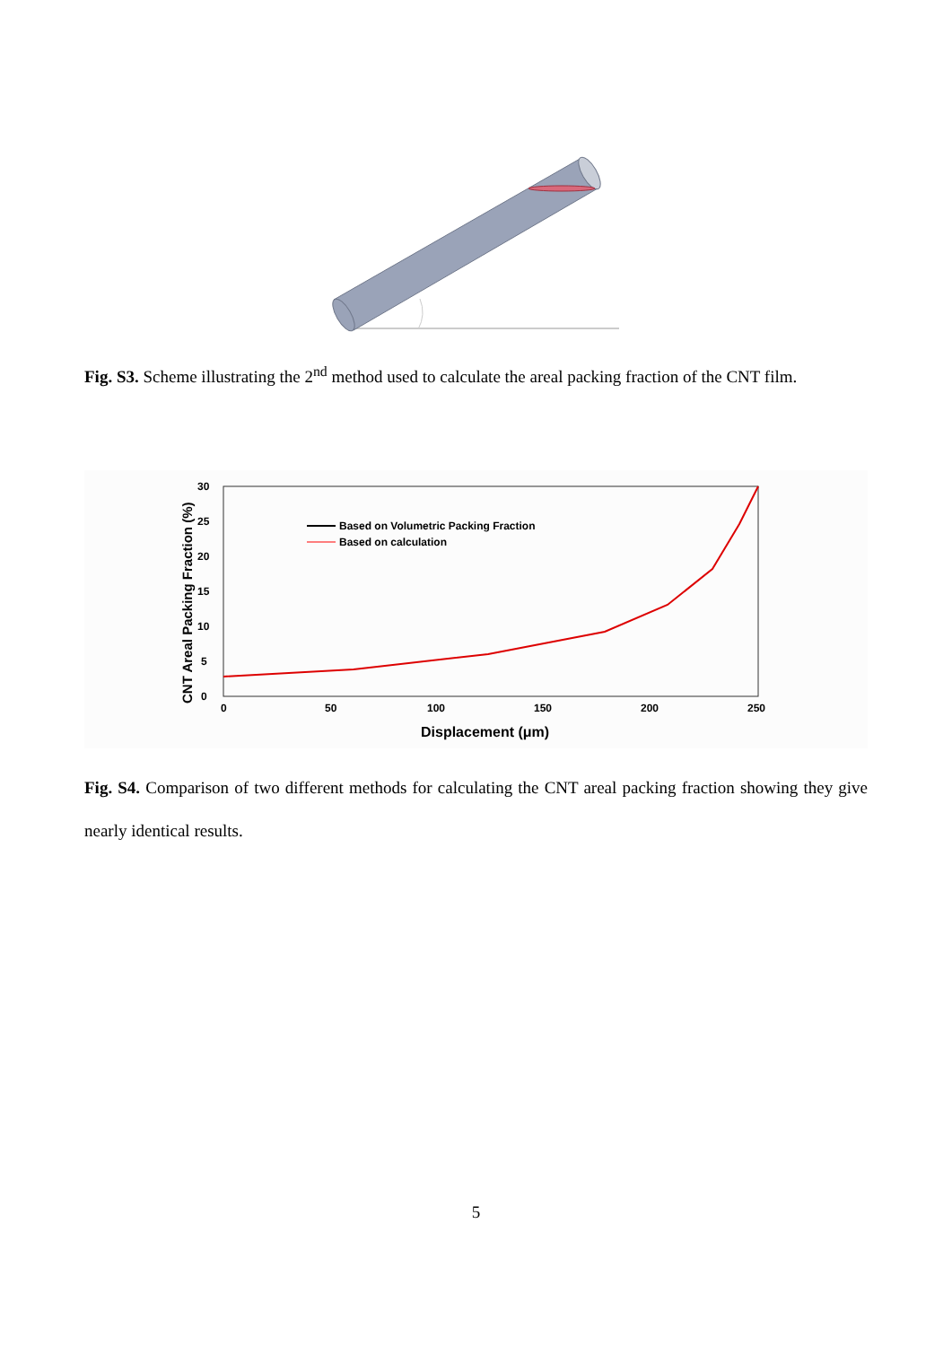Fig. S3. Scheme illustrating the 2<sup>nd</sup> method used to calculate the areal packing fraction of the CNT film.
CNT Areal Packing Fraction (%)
0
5
10
15
20
25
30
0
50
100
150
200
250
Displacement (μm)
Based on Volumetric Packing Fraction
Based on calculation
Fig. S4. Comparison of two different methods for calculating the CNT areal packing fraction showing they give nearly identical results.
5